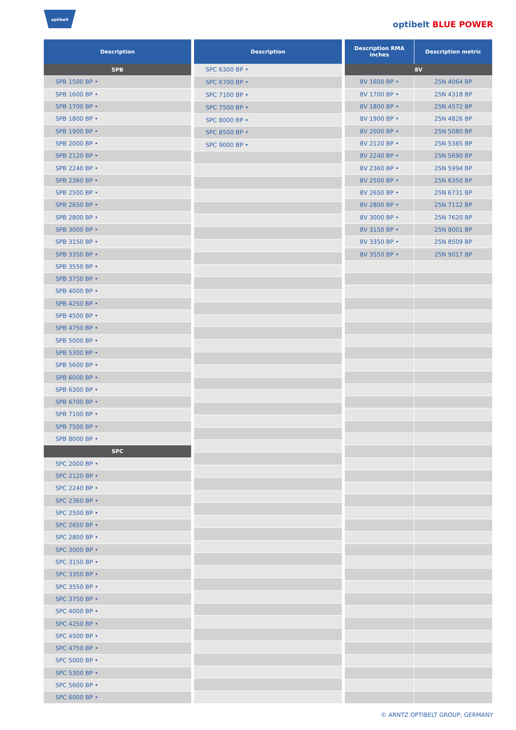optibelt
optibelt BLUE POWER
| Description |
| --- |
| SPB |
| SPB 1500 BP • |
| SPB 1600 BP • |
| SPB 1700 BP • |
| SPB 1800 BP • |
| SPB 1900 BP • |
| SPB 2000 BP • |
| SPB 2120 BP • |
| SPB 2240 BP • |
| SPB 2360 BP • |
| SPB 2500 BP • |
| SPB 2650 BP • |
| SPB 2800 BP • |
| SPB 3000 BP • |
| SPB 3150 BP • |
| SPB 3350 BP • |
| SPB 3550 BP • |
| SPB 3750 BP • |
| SPB 4000 BP • |
| SPB 4250 BP • |
| SPB 4500 BP • |
| SPB 4750 BP • |
| SPB 5000 BP • |
| SPB 5300 BP • |
| SPB 5600 BP • |
| SPB 6000 BP • |
| SPB 6300 BP • |
| SPB 6700 BP • |
| SPB 7100 BP • |
| SPB 7500 BP • |
| SPB 8000 BP • |
| SPC |
| SPC 2000 BP • |
| SPC 2120 BP • |
| SPC 2240 BP • |
| SPC 2360 BP • |
| SPC 2500 BP • |
| SPC 2650 BP • |
| SPC 2800 BP • |
| SPC 3000 BP • |
| SPC 3150 BP • |
| SPC 3350 BP • |
| SPC 3550 BP • |
| SPC 3750 BP • |
| SPC 4000 BP • |
| SPC 4250 BP • |
| SPC 4500 BP • |
| SPC 4750 BP • |
| SPC 5000 BP • |
| SPC 5300 BP • |
| SPC 5600 BP • |
| SPC 6000 BP • |
| Description |
| --- |
| SPC 6300 BP • |
| SPC 6700 BP • |
| SPC 7100 BP • |
| SPC 7500 BP • |
| SPC 8000 BP • |
| SPC 8500 BP • |
| SPC 9000 BP • |
| Description RMA inches | Description metric |
| --- | --- |
| 8V | |
| 8V 1600 BP • | 25N 4064 BP |
| 8V 1700 BP • | 25N 4318 BP |
| 8V 1800 BP • | 25N 4572 BP |
| 8V 1900 BP • | 25N 4826 BP |
| 8V 2000 BP • | 25N 5080 BP |
| 8V 2120 BP • | 25N 5385 BP |
| 8V 2240 BP • | 25N 5690 BP |
| 8V 2360 BP • | 25N 5994 BP |
| 8V 2500 BP • | 25N 6350 BP |
| 8V 2650 BP • | 25N 6731 BP |
| 8V 2800 BP • | 25N 7112 BP |
| 8V 3000 BP • | 25N 7620 BP |
| 8V 3150 BP • | 25N 8001 BP |
| 8V 3350 BP • | 25N 8509 BP |
| 8V 3550 BP • | 25N 9017 BP |
© ARNTZ OPTIBELT GROUP, GERMANY